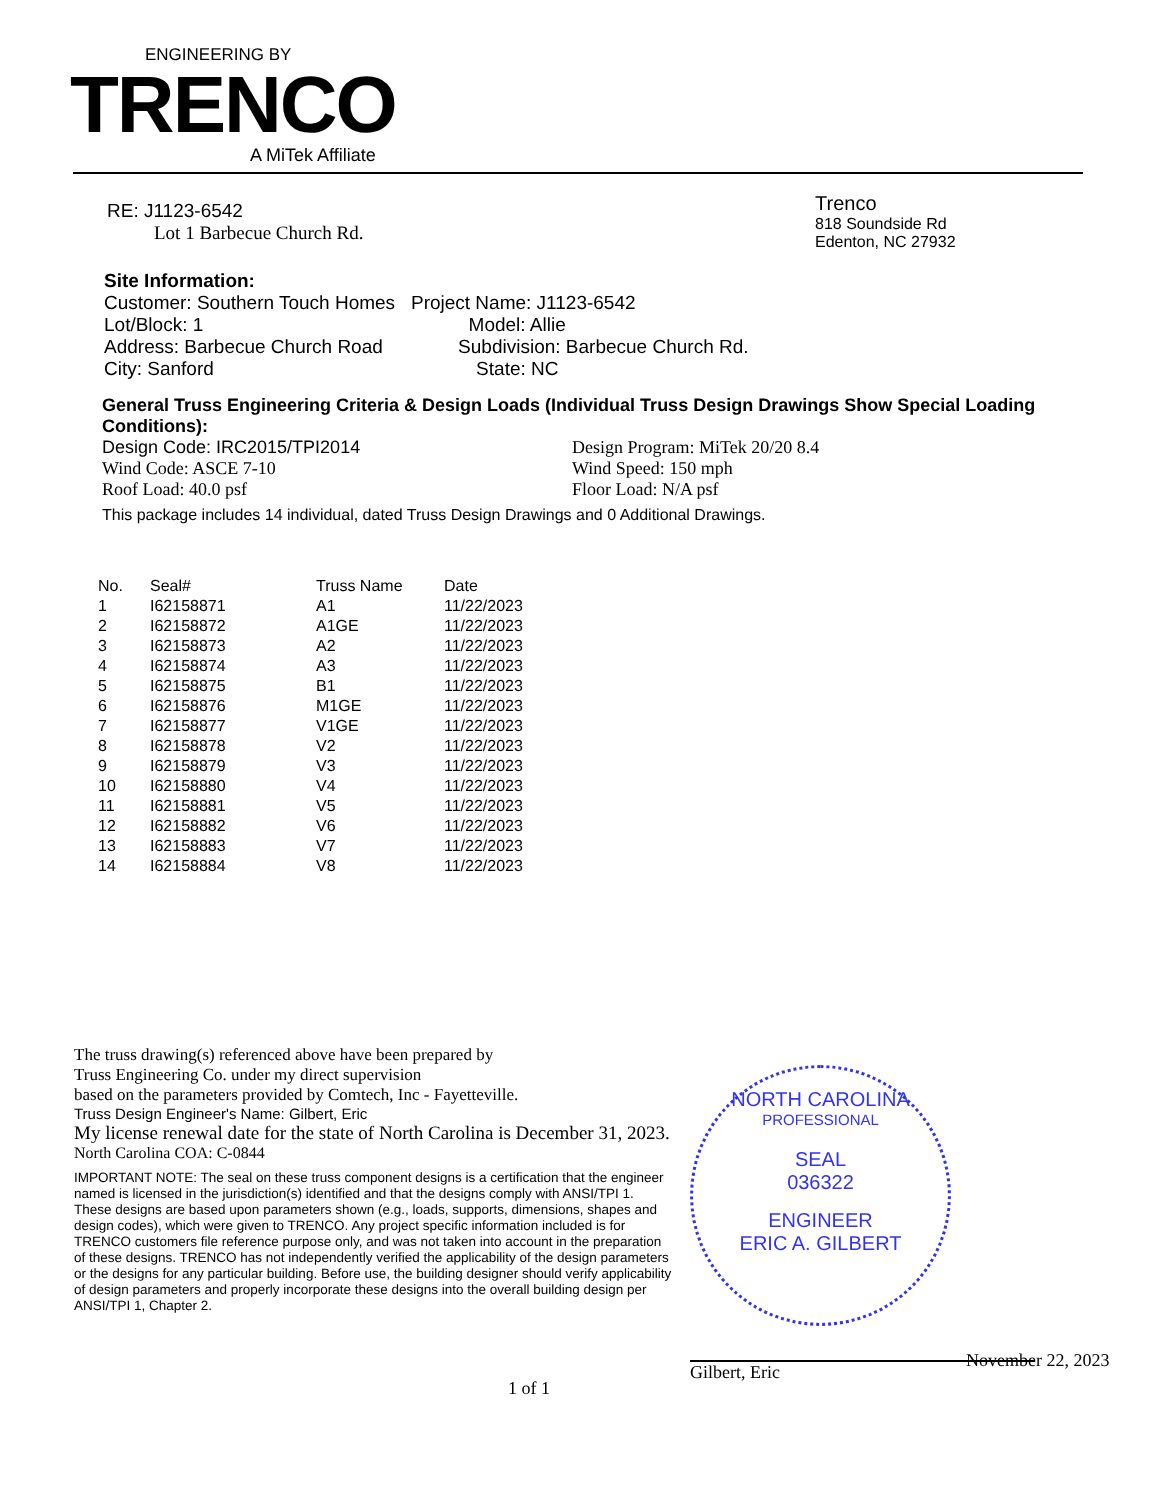ENGINEERING BY
TRENCO
A MiTek Affiliate
RE: J1123-6542
Lot 1 Barbecue Church Rd.
Trenco
818 Soundside Rd
Edenton, NC 27932
Site Information:
Customer: Southern Touch Homes Project Name: J1123-6542
Lot/Block: 1 Model: Allie
Address: Barbecue Church Road Subdivision: Barbecue Church Rd.
City: Sanford State: NC
General Truss Engineering Criteria & Design Loads (Individual Truss Design Drawings Show Special Loading Conditions):
Design Code: IRC2015/TPI2014
Wind Code: ASCE 7-10
Roof Load: 40.0 psf
Design Program: MiTek 20/20 8.4
Wind Speed: 150 mph
Floor Load: N/A psf
This package includes 14 individual, dated Truss Design Drawings and 0 Additional Drawings.
| No. | Seal# | Truss Name | Date |
| --- | --- | --- | --- |
| 1 | I62158871 | A1 | 11/22/2023 |
| 2 | I62158872 | A1GE | 11/22/2023 |
| 3 | I62158873 | A2 | 11/22/2023 |
| 4 | I62158874 | A3 | 11/22/2023 |
| 5 | I62158875 | B1 | 11/22/2023 |
| 6 | I62158876 | M1GE | 11/22/2023 |
| 7 | I62158877 | V1GE | 11/22/2023 |
| 8 | I62158878 | V2 | 11/22/2023 |
| 9 | I62158879 | V3 | 11/22/2023 |
| 10 | I62158880 | V4 | 11/22/2023 |
| 11 | I62158881 | V5 | 11/22/2023 |
| 12 | I62158882 | V6 | 11/22/2023 |
| 13 | I62158883 | V7 | 11/22/2023 |
| 14 | I62158884 | V8 | 11/22/2023 |
The truss drawing(s) referenced above have been prepared by
Truss Engineering Co. under my direct supervision
based on the parameters provided by Comtech, Inc - Fayetteville.
Truss Design Engineer's Name: Gilbert, Eric
My license renewal date for the state of North Carolina is December 31, 2023.
North Carolina COA: C-0844
IMPORTANT NOTE: The seal on these truss component designs is a certification that the engineer named is licensed in the jurisdiction(s) identified and that the designs comply with ANSI/TPI 1. These designs are based upon parameters shown (e.g., loads, supports, dimensions, shapes and design codes), which were given to TRENCO. Any project specific information included is for TRENCO customers file reference purpose only, and was not taken into account in the preparation of these designs. TRENCO has not independently verified the applicability of the design parameters or the designs for any particular building. Before use, the building designer should verify applicability of design parameters and properly incorporate these designs into the overall building design per ANSI/TPI 1, Chapter 2.
NORTH CAROLINA
PROFESSIONAL
SEAL
036322
ENGINEER
ERIC A. GILBERT
November 22, 2023
1 of 1
Gilbert, Eric